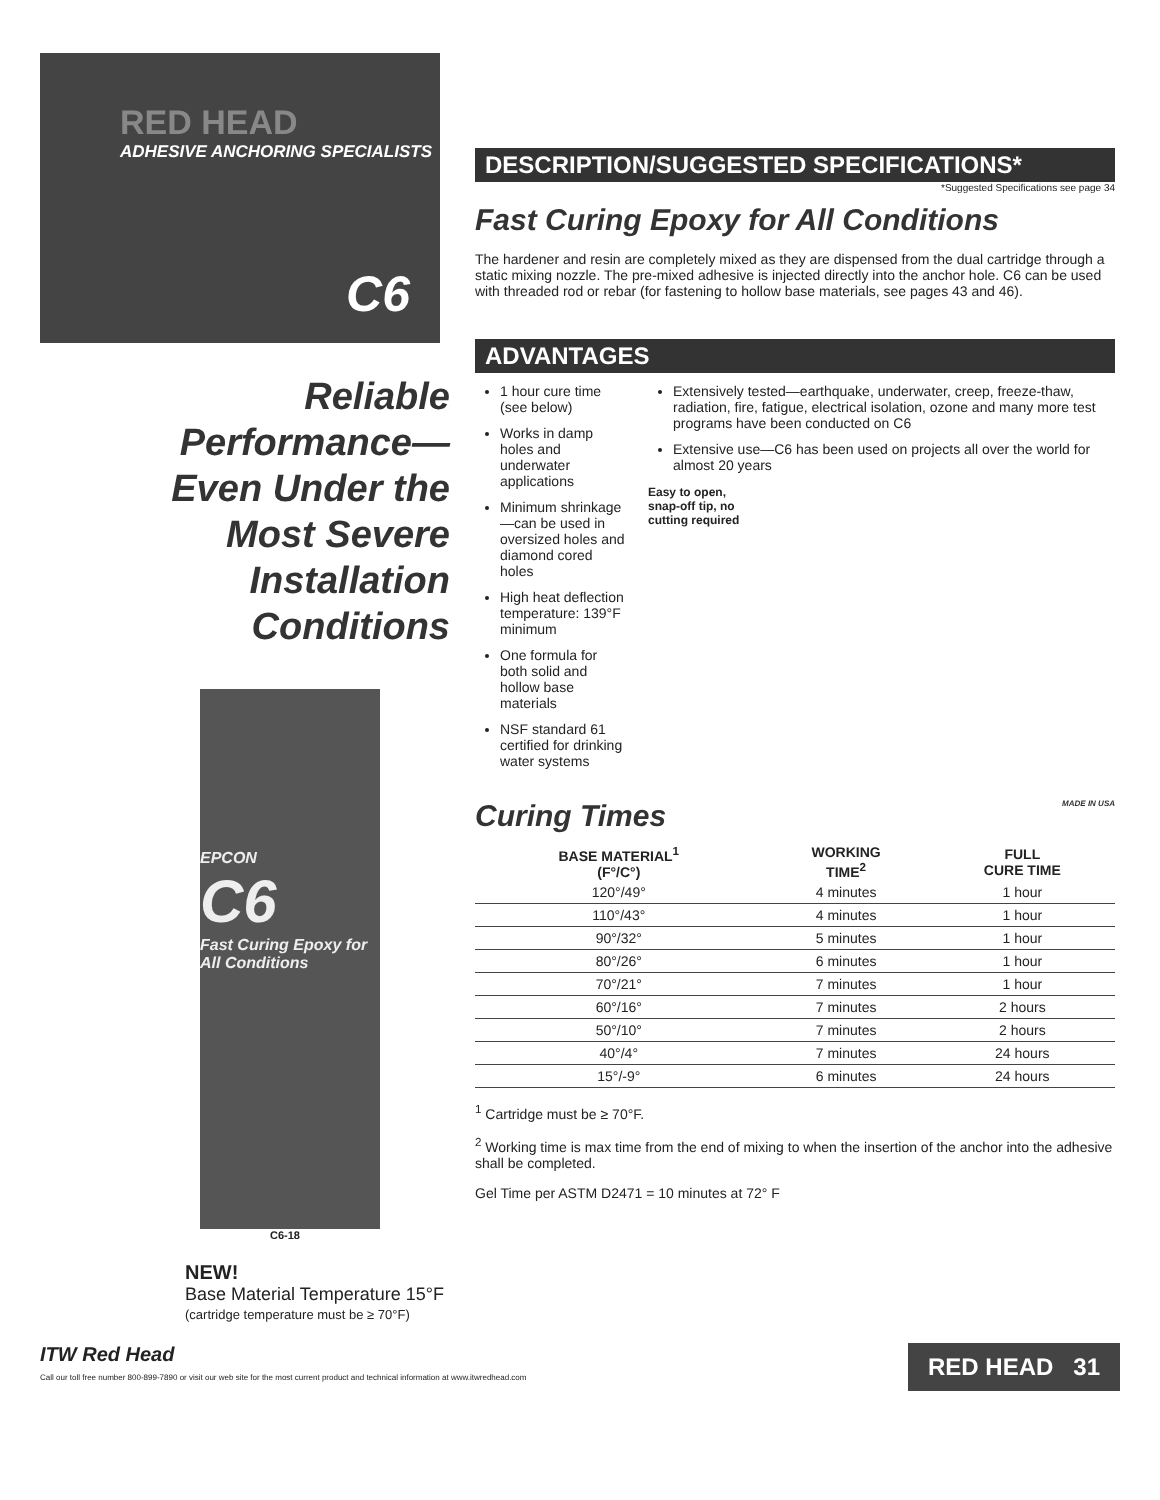RED HEAD
ADHESIVE ANCHORING SPECIALISTS
C6
Reliable
Performance—
Even Under the
Most Severe
Installation
Conditions
EPCON
C6
Fast Curing Epoxy for All Conditions
C6-18
NEW!
Base Material Temperature 15°F
(cartridge temperature must be ≥ 70°F)
DESCRIPTION/SUGGESTED SPECIFICATIONS*
*Suggested Specifications see page 34
Fast Curing Epoxy for All Conditions
The hardener and resin are completely mixed as they are dispensed from the dual cartridge through a static mixing nozzle. The pre-mixed adhesive is injected directly into the anchor hole. C6 can be used with threaded rod or rebar (for fastening to hollow base materials, see pages 43 and 46).
ADVANTAGES
1 hour cure time (see below)
Works in damp holes and underwater applications
Minimum shrinkage—can be used in oversized holes and diamond cored holes
High heat deflection temperature: 139°F minimum
One formula for both solid and hollow base materials
NSF standard 61 certified for drinking water systems
Extensively tested—earthquake, underwater, creep, freeze-thaw, radiation, fire, fatigue, electrical isolation, ozone and many more test programs have been conducted on C6
Extensive use—C6 has been used on projects all over the world for almost 20 years
Easy to open,
snap-off tip, no
cutting required
Curing Times MADE IN USA
| BASE MATERIAL<sup>1</sup> (F°/C°) | WORKING TIME<sup>2</sup> | FULL CURE TIME |
| --- | --- | --- |
| 120°/49° | 4 minutes | 1 hour |
| 110°/43° | 4 minutes | 1 hour |
| 90°/32° | 5 minutes | 1 hour |
| 80°/26° | 6 minutes | 1 hour |
| 70°/21° | 7 minutes | 1 hour |
| 60°/16° | 7 minutes | 2 hours |
| 50°/10° | 7 minutes | 2 hours |
| 40°/4° | 7 minutes | 24 hours |
| 15°/-9° | 6 minutes | 24 hours |
<sup>1</sup> Cartridge must be ≥ 70°F.
<sup>2</sup> Working time is max time from the end of mixing to when the insertion of the anchor into the adhesive shall be completed.
Gel Time per ASTM D2471 = 10 minutes at 72° F
ITW Red Head
Call our toll free number 800-899-7890 or visit our web site for the most current product and technical information at www.itwredhead.com
RED HEAD 31